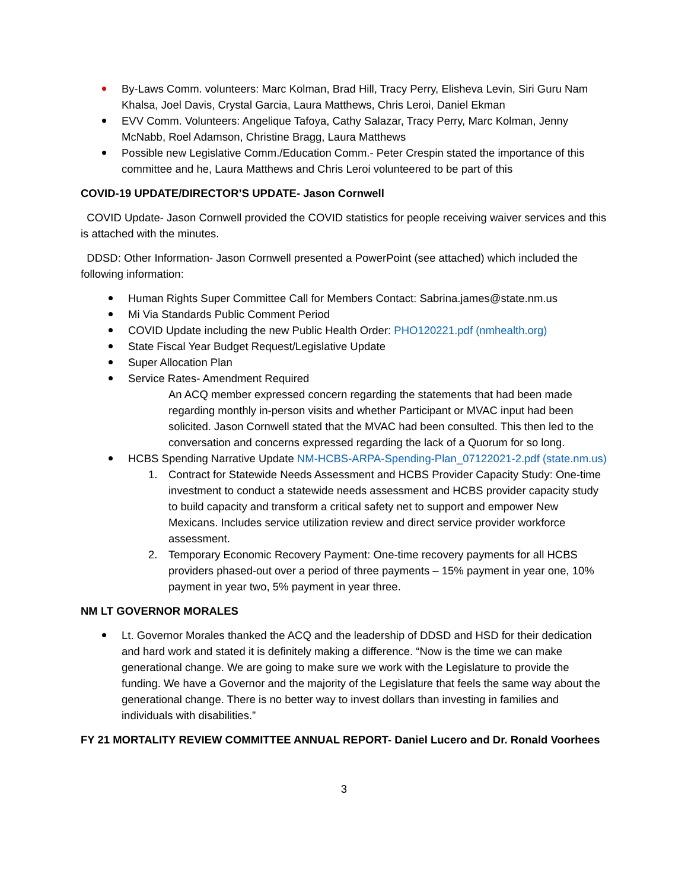By-Laws Comm. volunteers: Marc Kolman, Brad Hill, Tracy Perry, Elisheva Levin, Siri Guru Nam Khalsa, Joel Davis, Crystal Garcia, Laura Matthews, Chris Leroi, Daniel Ekman
EVV Comm. Volunteers: Angelique Tafoya, Cathy Salazar, Tracy Perry, Marc Kolman, Jenny McNabb, Roel Adamson, Christine Bragg, Laura Matthews
Possible new Legislative Comm./Education Comm.- Peter Crespin stated the importance of this committee and he, Laura Matthews and Chris Leroi volunteered to be part of this
COVID-19 UPDATE/DIRECTOR’S UPDATE- Jason Cornwell
COVID Update- Jason Cornwell provided the COVID statistics for people receiving waiver services and this is attached with the minutes.
DDSD: Other Information- Jason Cornwell presented a PowerPoint (see attached) which included the following information:
Human Rights Super Committee Call for Members Contact: Sabrina.james@state.nm.us
Mi Via Standards Public Comment Period
COVID Update including the new Public Health Order: PHO120221.pdf (nmhealth.org)
State Fiscal Year Budget Request/Legislative Update
Super Allocation Plan
Service Rates- Amendment Required
An ACQ member expressed concern regarding the statements that had been made regarding monthly in-person visits and whether Participant or MVAC input had been solicited. Jason Cornwell stated that the MVAC had been consulted. This then led to the conversation and concerns expressed regarding the lack of a Quorum for so long.
HCBS Spending Narrative Update NM-HCBS-ARPA-Spending-Plan_07122021-2.pdf (state.nm.us)
1. Contract for Statewide Needs Assessment and HCBS Provider Capacity Study: One-time investment to conduct a statewide needs assessment and HCBS provider capacity study to build capacity and transform a critical safety net to support and empower New Mexicans. Includes service utilization review and direct service provider workforce assessment.
2. Temporary Economic Recovery Payment: One-time recovery payments for all HCBS providers phased-out over a period of three payments – 15% payment in year one, 10% payment in year two, 5% payment in year three.
NM LT GOVERNOR MORALES
Lt. Governor Morales thanked the ACQ and the leadership of DDSD and HSD for their dedication and hard work and stated it is definitely making a difference. “Now is the time we can make generational change. We are going to make sure we work with the Legislature to provide the funding. We have a Governor and the majority of the Legislature that feels the same way about the generational change. There is no better way to invest dollars than investing in families and individuals with disabilities.”
FY 21 MORTALITY REVIEW COMMITTEE ANNUAL REPORT- Daniel Lucero and Dr. Ronald Voorhees
3